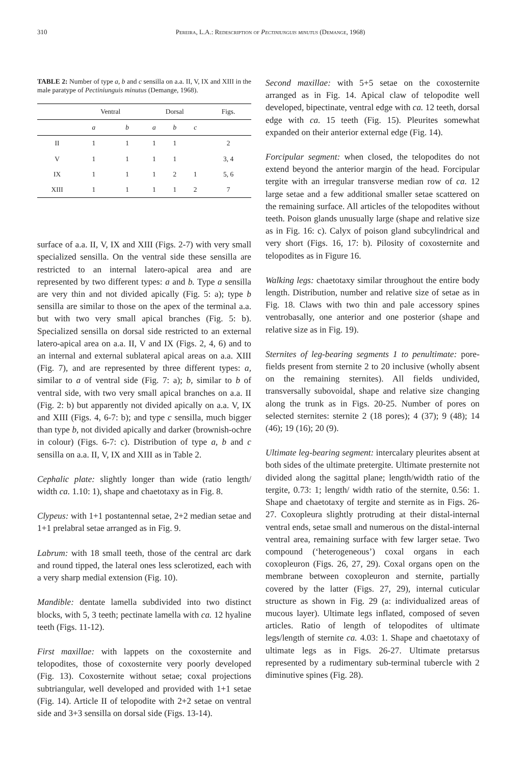310 Pereira, L.A.: Redescription of Pectiniunguis minutus (Demange, 1968)
TABLE 2: Number of type a, b and c sensilla on a.a. II, V, IX and XIII in the male paratype of Pectiniunguis minutus (Demange, 1968).
| | Ventral | | Dorsal | | | Figs. |
| --- | --- | --- | --- | --- | --- | --- |
| | a | b | a | b | c | |
| II | 1 | 1 | 1 | 1 | | 2 |
| V | 1 | 1 | 1 | 1 | | 3, 4 |
| IX | 1 | 1 | 1 | 2 | 1 | 5, 6 |
| XIII | 1 | 1 | 1 | 1 | 2 | 7 |
surface of a.a. II, V, IX and XIII (Figs. 2-7) with very small specialized sensilla. On the ventral side these sensilla are restricted to an internal latero-apical area and are represented by two different types: a and b. Type a sensilla are very thin and not divided apically (Fig. 5: a); type b sensilla are similar to those on the apex of the terminal a.a. but with two very small apical branches (Fig. 5: b). Specialized sensilla on dorsal side restricted to an external latero-apical area on a.a. II, V and IX (Figs. 2, 4, 6) and to an internal and external sublateral apical areas on a.a. XIII (Fig. 7), and are represented by three different types: a, similar to a of ventral side (Fig. 7: a); b, similar to b of ventral side, with two very small apical branches on a.a. II (Fig. 2: b) but apparently not divided apically on a.a. V, IX and XIII (Figs. 4, 6-7: b); and type c sensilla, much bigger than type b, not divided apically and darker (brownish-ochre in colour) (Figs. 6-7: c). Distribution of type a, b and c sensilla on a.a. II, V, IX and XIII as in Table 2.
Cephalic plate: slightly longer than wide (ratio length/ width ca. 1.10: 1), shape and chaetotaxy as in Fig. 8.
Clypeus: with 1+1 postantennal setae, 2+2 median setae and 1+1 prelabral setae arranged as in Fig. 9.
Labrum: with 18 small teeth, those of the central arc dark and round tipped, the lateral ones less sclerotized, each with a very sharp medial extension (Fig. 10).
Mandible: dentate lamella subdivided into two distinct blocks, with 5, 3 teeth; pectinate lamella with ca. 12 hyaline teeth (Figs. 11-12).
First maxillae: with lappets on the coxosternite and telopodites, those of coxosternite very poorly developed (Fig. 13). Coxosternite without setae; coxal projections subtriangular, well developed and provided with 1+1 setae (Fig. 14). Article II of telopodite with 2+2 setae on ventral side and 3+3 sensilla on dorsal side (Figs. 13-14).
Second maxillae: with 5+5 setae on the coxosternite arranged as in Fig. 14. Apical claw of telopodite well developed, bipectinate, ventral edge with ca. 12 teeth, dorsal edge with ca. 15 teeth (Fig. 15). Pleurites somewhat expanded on their anterior external edge (Fig. 14).
Forcipular segment: when closed, the telopodites do not extend beyond the anterior margin of the head. Forcipular tergite with an irregular transverse median row of ca. 12 large setae and a few additional smaller setae scattered on the remaining surface. All articles of the telopodites without teeth. Poison glands unusually large (shape and relative size as in Fig. 16: c). Calyx of poison gland subcylindrical and very short (Figs. 16, 17: b). Pilosity of coxosternite and telopodites as in Figure 16.
Walking legs: chaetotaxy similar throughout the entire body length. Distribution, number and relative size of setae as in Fig. 18. Claws with two thin and pale accessory spines ventrobasally, one anterior and one posterior (shape and relative size as in Fig. 19).
Sternites of leg-bearing segments 1 to penultimate: pore-fields present from sternite 2 to 20 inclusive (wholly absent on the remaining sternites). All fields undivided, transversally subovoidal, shape and relative size changing along the trunk as in Figs. 20-25. Number of pores on selected sternites: sternite 2 (18 pores); 4 (37); 9 (48); 14 (46); 19 (16); 20 (9).
Ultimate leg-bearing segment: intercalary pleurites absent at both sides of the ultimate pretergite. Ultimate presternite not divided along the sagittal plane; length/width ratio of the tergite, 0.73: 1; length/ width ratio of the sternite, 0.56: 1. Shape and chaetotaxy of tergite and sternite as in Figs. 26-27. Coxopleura slightly protruding at their distal-internal ventral ends, setae small and numerous on the distal-internal ventral area, remaining surface with few larger setae. Two compound (‘heterogeneous’) coxal organs in each coxopleuron (Figs. 26, 27, 29). Coxal organs open on the membrane between coxopleuron and sternite, partially covered by the latter (Figs. 27, 29), internal cuticular structure as shown in Fig. 29 (a: individualized areas of mucous layer). Ultimate legs inflated, composed of seven articles. Ratio of length of telopodites of ultimate legs/length of sternite ca. 4.03: 1. Shape and chaetotaxy of ultimate legs as in Figs. 26-27. Ultimate pretarsus represented by a rudimentary sub-terminal tubercle with 2 diminutive spines (Fig. 28).